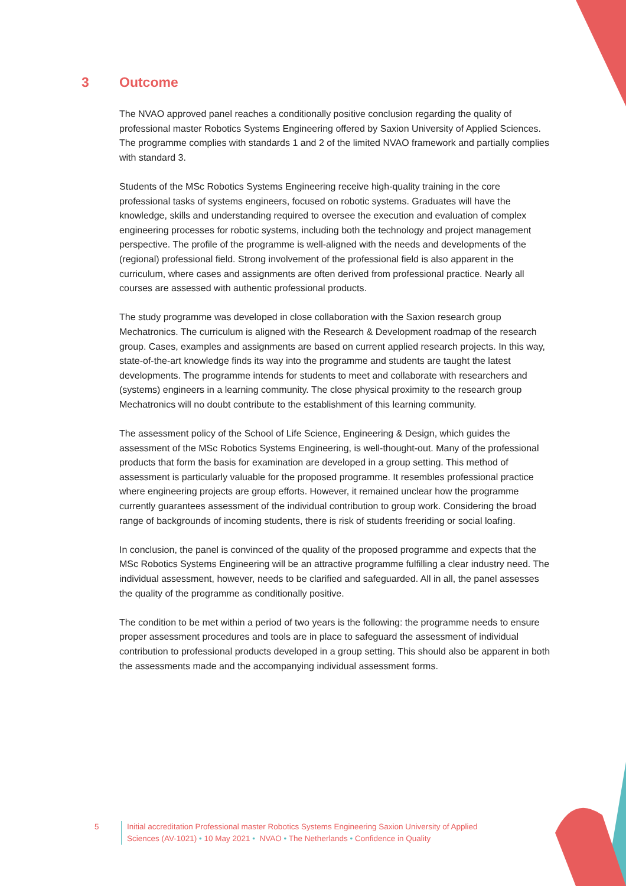3 Outcome
The NVAO approved panel reaches a conditionally positive conclusion regarding the quality of professional master Robotics Systems Engineering offered by Saxion University of Applied Sciences. The programme complies with standards 1 and 2 of the limited NVAO framework and partially complies with standard 3.
Students of the MSc Robotics Systems Engineering receive high-quality training in the core professional tasks of systems engineers, focused on robotic systems. Graduates will have the knowledge, skills and understanding required to oversee the execution and evaluation of complex engineering processes for robotic systems, including both the technology and project management perspective. The profile of the programme is well-aligned with the needs and developments of the (regional) professional field. Strong involvement of the professional field is also apparent in the curriculum, where cases and assignments are often derived from professional practice. Nearly all courses are assessed with authentic professional products.
The study programme was developed in close collaboration with the Saxion research group Mechatronics. The curriculum is aligned with the Research & Development roadmap of the research group. Cases, examples and assignments are based on current applied research projects. In this way, state-of-the-art knowledge finds its way into the programme and students are taught the latest developments. The programme intends for students to meet and collaborate with researchers and (systems) engineers in a learning community. The close physical proximity to the research group Mechatronics will no doubt contribute to the establishment of this learning community.
The assessment policy of the School of Life Science, Engineering & Design, which guides the assessment of the MSc Robotics Systems Engineering, is well-thought-out. Many of the professional products that form the basis for examination are developed in a group setting. This method of assessment is particularly valuable for the proposed programme. It resembles professional practice where engineering projects are group efforts. However, it remained unclear how the programme currently guarantees assessment of the individual contribution to group work. Considering the broad range of backgrounds of incoming students, there is risk of students freeriding or social loafing.
In conclusion, the panel is convinced of the quality of the proposed programme and expects that the MSc Robotics Systems Engineering will be an attractive programme fulfilling a clear industry need. The individual assessment, however, needs to be clarified and safeguarded. All in all, the panel assesses the quality of the programme as conditionally positive.
The condition to be met within a period of two years is the following: the programme needs to ensure proper assessment procedures and tools are in place to safeguard the assessment of individual contribution to professional products developed in a group setting. This should also be apparent in both the assessments made and the accompanying individual assessment forms.
5 Initial accreditation Professional master Robotics Systems Engineering Saxion University of Applied
Sciences (AV-1021) • 10 May 2021 • NVAO • The Netherlands • Confidence in Quality